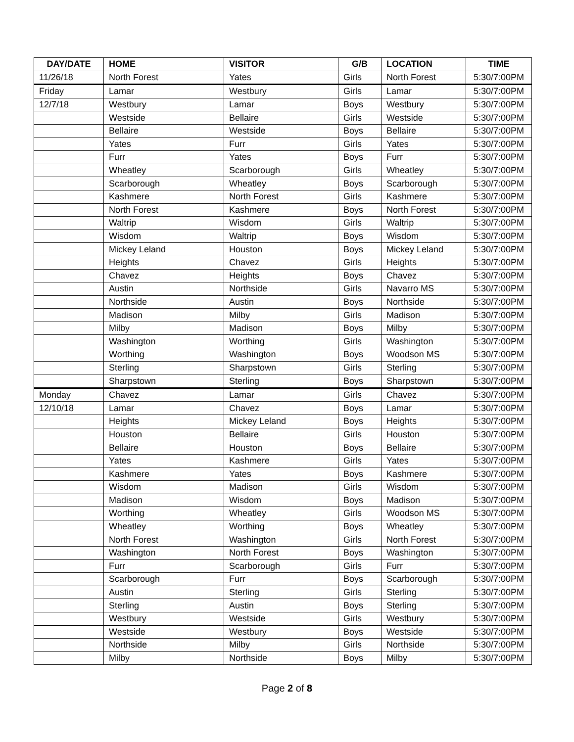| DAY/DATE | HOME | VISITOR | G/B | LOCATION | TIME |
| --- | --- | --- | --- | --- | --- |
| 11/26/18 | North Forest | Yates | Girls | North Forest | 5:30/7:00PM |
| Friday | Lamar | Westbury | Girls | Lamar | 5:30/7:00PM |
| 12/7/18 | Westbury | Lamar | Boys | Westbury | 5:30/7:00PM |
| | Westside | Bellaire | Girls | Westside | 5:30/7:00PM |
| | Bellaire | Westside | Boys | Bellaire | 5:30/7:00PM |
| | Yates | Furr | Girls | Yates | 5:30/7:00PM |
| | Furr | Yates | Boys | Furr | 5:30/7:00PM |
| | Wheatley | Scarborough | Girls | Wheatley | 5:30/7:00PM |
| | Scarborough | Wheatley | Boys | Scarborough | 5:30/7:00PM |
| | Kashmere | North Forest | Girls | Kashmere | 5:30/7:00PM |
| | North Forest | Kashmere | Boys | North Forest | 5:30/7:00PM |
| | Waltrip | Wisdom | Girls | Waltrip | 5:30/7:00PM |
| | Wisdom | Waltrip | Boys | Wisdom | 5:30/7:00PM |
| | Mickey Leland | Houston | Boys | Mickey Leland | 5:30/7:00PM |
| | Heights | Chavez | Girls | Heights | 5:30/7:00PM |
| | Chavez | Heights | Boys | Chavez | 5:30/7:00PM |
| | Austin | Northside | Girls | Navarro MS | 5:30/7:00PM |
| | Northside | Austin | Boys | Northside | 5:30/7:00PM |
| | Madison | Milby | Girls | Madison | 5:30/7:00PM |
| | Milby | Madison | Boys | Milby | 5:30/7:00PM |
| | Washington | Worthing | Girls | Washington | 5:30/7:00PM |
| | Worthing | Washington | Boys | Woodson MS | 5:30/7:00PM |
| | Sterling | Sharpstown | Girls | Sterling | 5:30/7:00PM |
| | Sharpstown | Sterling | Boys | Sharpstown | 5:30/7:00PM |
| Monday | Chavez | Lamar | Girls | Chavez | 5:30/7:00PM |
| 12/10/18 | Lamar | Chavez | Boys | Lamar | 5:30/7:00PM |
| | Heights | Mickey Leland | Boys | Heights | 5:30/7:00PM |
| | Houston | Bellaire | Girls | Houston | 5:30/7:00PM |
| | Bellaire | Houston | Boys | Bellaire | 5:30/7:00PM |
| | Yates | Kashmere | Girls | Yates | 5:30/7:00PM |
| | Kashmere | Yates | Boys | Kashmere | 5:30/7:00PM |
| | Wisdom | Madison | Girls | Wisdom | 5:30/7:00PM |
| | Madison | Wisdom | Boys | Madison | 5:30/7:00PM |
| | Worthing | Wheatley | Girls | Woodson MS | 5:30/7:00PM |
| | Wheatley | Worthing | Boys | Wheatley | 5:30/7:00PM |
| | North Forest | Washington | Girls | North Forest | 5:30/7:00PM |
| | Washington | North Forest | Boys | Washington | 5:30/7:00PM |
| | Furr | Scarborough | Girls | Furr | 5:30/7:00PM |
| | Scarborough | Furr | Boys | Scarborough | 5:30/7:00PM |
| | Austin | Sterling | Girls | Sterling | 5:30/7:00PM |
| | Sterling | Austin | Boys | Sterling | 5:30/7:00PM |
| | Westbury | Westside | Girls | Westbury | 5:30/7:00PM |
| | Westside | Westbury | Boys | Westside | 5:30/7:00PM |
| | Northside | Milby | Girls | Northside | 5:30/7:00PM |
| | Milby | Northside | Boys | Milby | 5:30/7:00PM |
Page 2 of 8